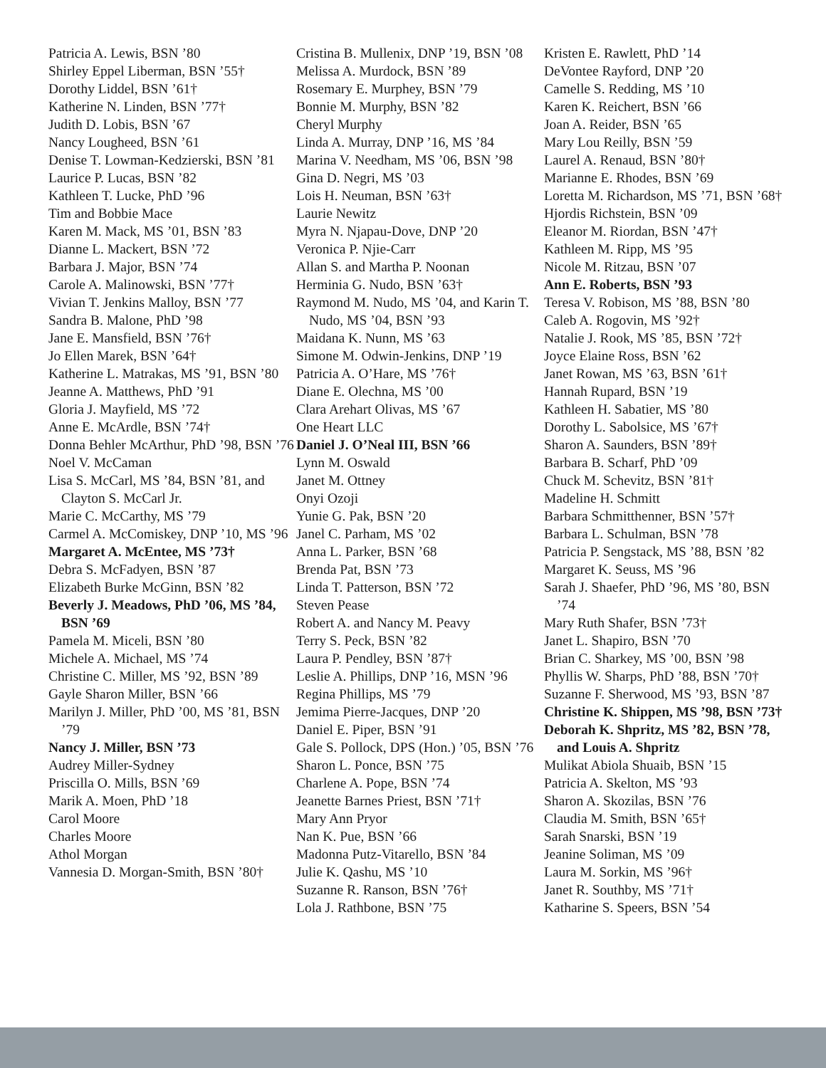Patricia A. Lewis, BSN ’80
Shirley Eppel Liberman, BSN ’55†
Dorothy Liddel, BSN ’61†
Katherine N. Linden, BSN ’77†
Judith D. Lobis, BSN ’67
Nancy Lougheed, BSN ’61
Denise T. Lowman-Kedzierski, BSN ’81
Laurice P. Lucas, BSN ’82
Kathleen T. Lucke, PhD ’96
Tim and Bobbie Mace
Karen M. Mack, MS ’01, BSN ’83
Dianne L. Mackert, BSN ’72
Barbara J. Major, BSN ’74
Carole A. Malinowski, BSN ’77†
Vivian T. Jenkins Malloy, BSN ’77
Sandra B. Malone, PhD ’98
Jane E. Mansfield, BSN ’76†
Jo Ellen Marek, BSN ’64†
Katherine L. Matrakas, MS ’91, BSN ’80
Jeanne A. Matthews, PhD ’91
Gloria J. Mayfield, MS ’72
Anne E. McArdle, BSN ’74†
Donna Behler McArthur, PhD ’98, BSN ’76
Noel V. McCaman
Lisa S. McCarl, MS ’84, BSN ’81, and Clayton S. McCarl Jr.
Marie C. McCarthy, MS ’79
Carmel A. McComiskey, DNP ’10, MS ’96
Margaret A. McEntee, MS ’73†
Debra S. McFadyen, BSN ’87
Elizabeth Burke McGinn, BSN ’82
Beverly J. Meadows, PhD ’06, MS ’84, BSN ’69
Pamela M. Miceli, BSN ’80
Michele A. Michael, MS ’74
Christine C. Miller, MS ’92, BSN ’89
Gayle Sharon Miller, BSN ’66
Marilyn J. Miller, PhD ’00, MS ’81, BSN ’79
Nancy J. Miller, BSN ’73
Audrey Miller-Sydney
Priscilla O. Mills, BSN ’69
Marik A. Moen, PhD ’18
Carol Moore
Charles Moore
Athol Morgan
Vannesia D. Morgan-Smith, BSN ’80†
Cristina B. Mullenix, DNP ’19, BSN ’08
Melissa A. Murdock, BSN ’89
Rosemary E. Murphey, BSN ’79
Bonnie M. Murphy, BSN ’82
Cheryl Murphy
Linda A. Murray, DNP ’16, MS ’84
Marina V. Needham, MS ’06, BSN ’98
Gina D. Negri, MS ’03
Lois H. Neuman, BSN ’63†
Laurie Newitz
Myra N. Njapau-Dove, DNP ’20
Veronica P. Njie-Carr
Allan S. and Martha P. Noonan
Herminia G. Nudo, BSN ’63†
Raymond M. Nudo, MS ’04, and Karin T. Nudo, MS ’04, BSN ’93
Maidana K. Nunn, MS ’63
Simone M. Odwin-Jenkins, DNP ’19
Patricia A. O’Hare, MS ’76†
Diane E. Olechna, MS ’00
Clara Arehart Olivas, MS ’67
One Heart LLC
Daniel J. O’Neal III, BSN ’66
Lynn M. Oswald
Janet M. Ottney
Onyi Ozoji
Yunie G. Pak, BSN ’20
Janel C. Parham, MS ’02
Anna L. Parker, BSN ’68
Brenda Pat, BSN ’73
Linda T. Patterson, BSN ’72
Steven Pease
Robert A. and Nancy M. Peavy
Terry S. Peck, BSN ’82
Laura P. Pendley, BSN ’87†
Leslie A. Phillips, DNP ’16, MSN ’96
Regina Phillips, MS ’79
Jemima Pierre-Jacques, DNP ’20
Daniel E. Piper, BSN ’91
Gale S. Pollock, DPS (Hon.) ’05, BSN ’76
Sharon L. Ponce, BSN ’75
Charlene A. Pope, BSN ’74
Jeanette Barnes Priest, BSN ’71†
Mary Ann Pryor
Nan K. Pue, BSN ’66
Madonna Putz-Vitarello, BSN ’84
Julie K. Qashu, MS ’10
Suzanne R. Ranson, BSN ’76†
Lola J. Rathbone, BSN ’75
Kristen E. Rawlett, PhD ’14
DeVontee Rayford, DNP ’20
Camelle S. Redding, MS ’10
Karen K. Reichert, BSN ’66
Joan A. Reider, BSN ’65
Mary Lou Reilly, BSN ’59
Laurel A. Renaud, BSN ’80†
Marianne E. Rhodes, BSN ’69
Loretta M. Richardson, MS ’71, BSN ’68†
Hjordis Richstein, BSN ’09
Eleanor M. Riordan, BSN ’47†
Kathleen M. Ripp, MS ’95
Nicole M. Ritzau, BSN ’07
Ann E. Roberts, BSN ’93
Teresa V. Robison, MS ’88, BSN ’80
Caleb A. Rogovin, MS ’92†
Natalie J. Rook, MS ’85, BSN ’72†
Joyce Elaine Ross, BSN ’62
Janet Rowan, MS ’63, BSN ’61†
Hannah Rupard, BSN ’19
Kathleen H. Sabatier, MS ’80
Dorothy L. Sabolsice, MS ’67†
Sharon A. Saunders, BSN ’89†
Barbara B. Scharf, PhD ’09
Chuck M. Schevitz, BSN ’81†
Madeline H. Schmitt
Barbara Schmitthenner, BSN ’57†
Barbara L. Schulman, BSN ’78
Patricia P. Sengstack, MS ’88, BSN ’82
Margaret K. Seuss, MS ’96
Sarah J. Shaefer, PhD ’96, MS ’80, BSN ’74
Mary Ruth Shafer, BSN ’73†
Janet L. Shapiro, BSN ’70
Brian C. Sharkey, MS ’00, BSN ’98
Phyllis W. Sharps, PhD ’88, BSN ’70†
Suzanne F. Sherwood, MS ’93, BSN ’87
Christine K. Shippen, MS ’98, BSN ’73†
Deborah K. Shpritz, MS ’82, BSN ’78, and Louis A. Shpritz
Mulikat Abiola Shuaib, BSN ’15
Patricia A. Skelton, MS ’93
Sharon A. Skozilas, BSN ’76
Claudia M. Smith, BSN ’65†
Sarah Snarski, BSN ’19
Jeanine Soliman, MS ’09
Laura M. Sorkin, MS ’96†
Janet R. Southby, MS ’71†
Katharine S. Speers, BSN ’54